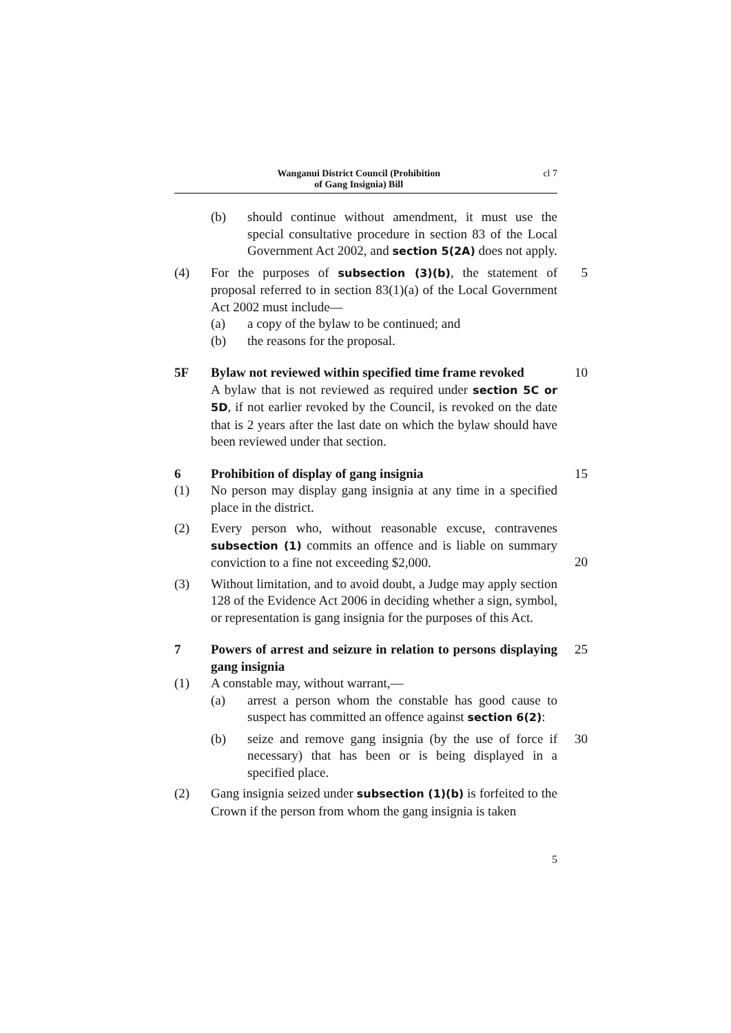Wanganui District Council (Prohibition
of Gang Insignia) Bill
cl 7
(b) should continue without amendment, it must use the special consultative procedure in section 83 of the Local Government Act 2002, and section 5(2A) does not apply.
(4) For the purposes of subsection (3)(b), the statement of proposal referred to in section 83(1)(a) of the Local Government Act 2002 must include—
5
(a) a copy of the bylaw to be continued; and
(b) the reasons for the proposal.
5F Bylaw not reviewed within specified time frame revoked
A bylaw that is not reviewed as required under section 5C or 5D, if not earlier revoked by the Council, is revoked on the date that is 2 years after the last date on which the bylaw should have been reviewed under that section.
10
6 Prohibition of display of gang insignia 15
(1) No person may display gang insignia at any time in a specified place in the district.
(2) Every person who, without reasonable excuse, contravenes subsection (1) commits an offence and is liable on summary conviction to a fine not exceeding $2,000.
20
(3) Without limitation, and to avoid doubt, a Judge may apply section 128 of the Evidence Act 2006 in deciding whether a sign, symbol, or representation is gang insignia for the purposes of this Act.
7 Powers of arrest and seizure in relation to persons displaying gang insignia
25
(1) A constable may, without warrant,—
(a) arrest a person whom the constable has good cause to suspect has committed an offence against section 6(2):
(b) seize and remove gang insignia (by the use of force if necessary) that has been or is being displayed in a specified place.
30
(2) Gang insignia seized under subsection (1)(b) is forfeited to the Crown if the person from whom the gang insignia is taken
5